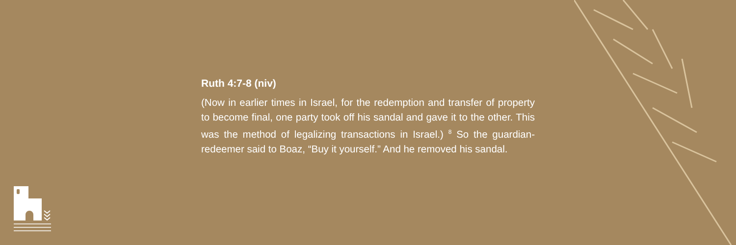Ruth 4:7-8 (niv)
(Now in earlier times in Israel, for the redemption and transfer of property to become final, one party took off his sandal and gave it to the other. This was the method of legalizing transactions in Israel.) <sup>8</sup> So the guardian-redeemer said to Boaz, “Buy it yourself.” And he removed his sandal.